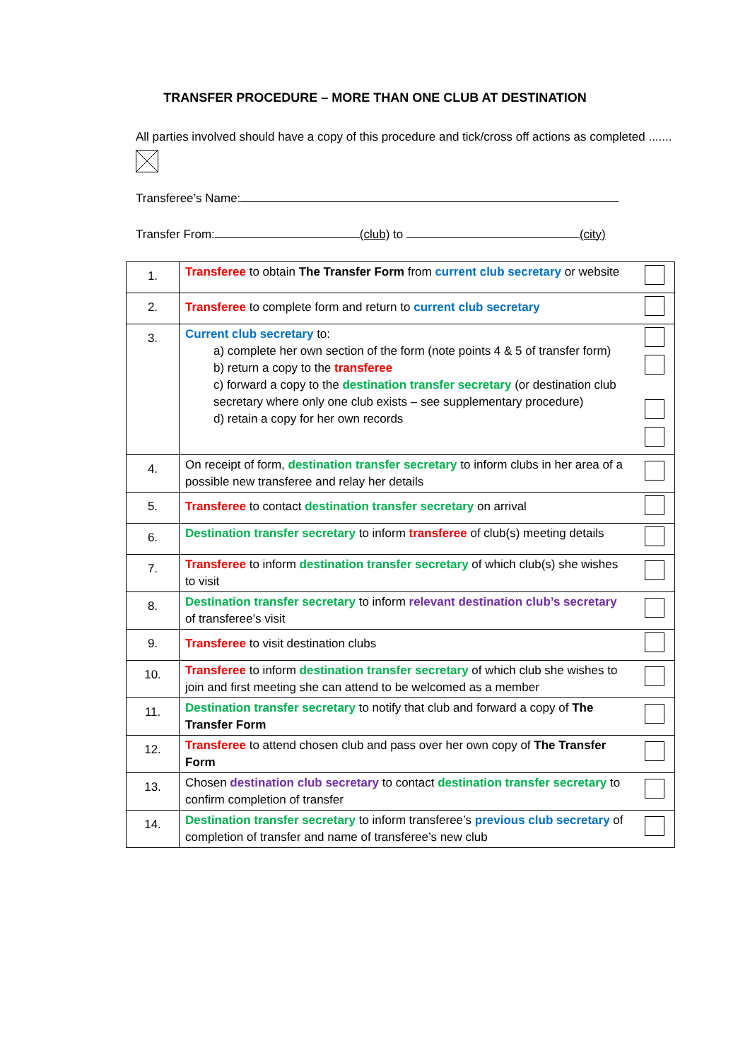TRANSFER PROCEDURE – MORE THAN ONE CLUB AT DESTINATION
All parties involved should have a copy of this procedure and tick/cross off actions as completed .......
Transferee’s Name:
Transfer From: (club) to (city)
| 1. | Transferee to obtain The Transfer Form from current club secretary or website | |
| 2. | Transferee to complete form and return to current club secretary | |
| 3. | Current club secretary to: a) complete her own section of the form (note points 4 & 5 of transfer form) b) return a copy to the transferee c) forward a copy to the destination transfer secretary (or destination club secretary where only one club exists – see supplementary procedure) d) retain a copy for her own records | |
| 4. | On receipt of form, destination transfer secretary to inform clubs in her area of a possible new transferee and relay her details | |
| 5. | Transferee to contact destination transfer secretary on arrival | |
| 6. | Destination transfer secretary to inform transferee of club(s) meeting details | |
| 7. | Transferee to inform destination transfer secretary of which club(s) she wishes to visit | |
| 8. | Destination transfer secretary to inform relevant destination club’s secretary of transferee’s visit | |
| 9. | Transferee to visit destination clubs | |
| 10. | Transferee to inform destination transfer secretary of which club she wishes to join and first meeting she can attend to be welcomed as a member | |
| 11. | Destination transfer secretary to notify that club and forward a copy of The Transfer Form | |
| 12. | Transferee to attend chosen club and pass over her own copy of The Transfer Form | |
| 13. | Chosen destination club secretary to contact destination transfer secretary to confirm completion of transfer | |
| 14. | Destination transfer secretary to inform transferee’s previous club secretary of completion of transfer and name of transferee’s new club | |